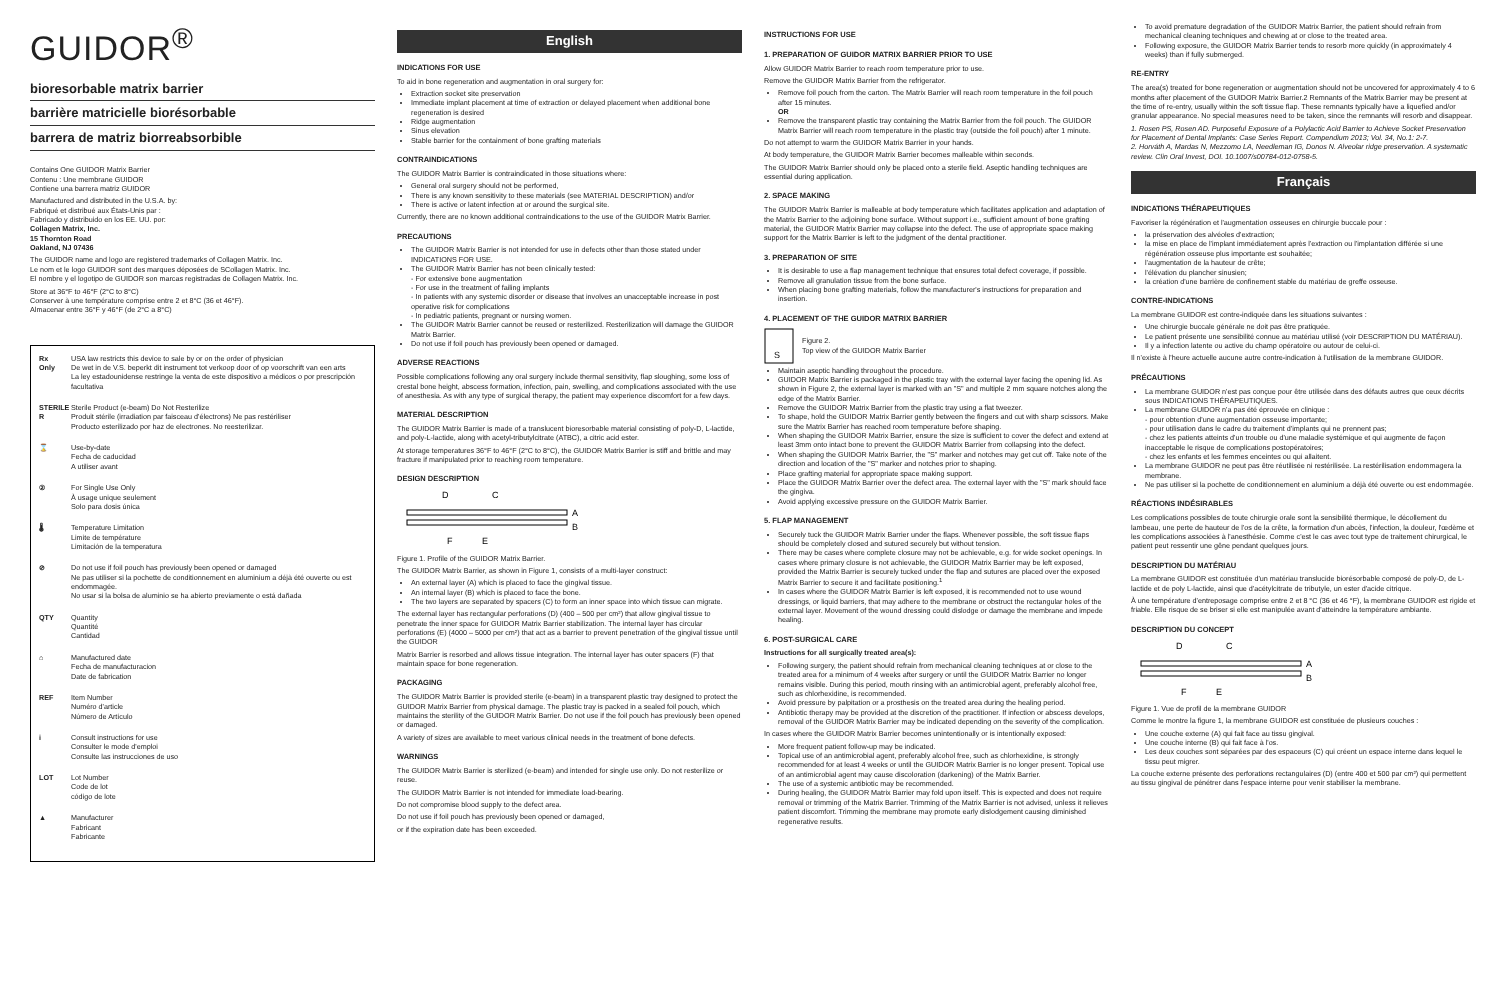GUIDOR<sup>®</sup>
bioresorbable matrix barrier
barrière matricielle biorésorbable
barrera de matriz biorreabsorbible
Contains One GUIDOR Matrix Barrier
Contenu : Une membrane GUIDOR
Contiene una barrera matriz GUIDOR
Manufactured and distributed in the U.S.A. by:
Fabriqué et distribué aux États-Unis par :
Fabricado y distribuido en los EE. UU. por:
Collagen Matrix, Inc.
15 Thornton Road
Oakland, NJ 07436
The GUIDOR name and logo are registered trademarks of Collagen Matrix. Inc.
Le nom et le logo GUIDOR sont des marques déposées de SCollagen Matrix. Inc.
El nombre y el logotipo de GUIDOR son marcas registradas de Collagen Matrix. Inc.
Store at 36°F to 46°F (2°C to 8°C)
Conserver à une température comprise entre 2 et 8°C (36 et 46°F).
Almacenar entre 36°F y 46°F (de 2°C a 8°C)
Rx Only
USA law restricts this device to sale by or on the order of physician
De wet in de V.S. beperkt dit instrument tot verkoop door of op voorschrift van een arts
La ley estadounidense restringe la venta de este dispositivo a médicos o por prescripción facultativa
STERILE R
Sterile Product (e-beam) Do Not Resterilize
Produit stérile (irradiation par faisceau d'électrons) Ne pas restériliser
Producto esterilizado por haz de electrones. No reesterilizar.
⌛ Use-by-date
Fecha de caducidad
A utiliser avant
② For Single Use Only
À usage unique seulement
Solo para dosis única
🌡 Temperature Limitation
Limite de température
Limitación de la temperatura
⊘ Do not use if foil pouch has previously been opened or damaged
Ne pas utiliser si la pochette de conditionnement en aluminium a déjà été ouverte ou est endommagée.
No usar si la bolsa de aluminio se ha abierto previamente o está dañada
QTY Quantity
Quantité
Cantidad
⌂ Manufactured date
Fecha de manufacturacion
Date de fabrication
REF Item Number
Numéro d'article
Número de Artículo
i Consult instructions for use
Consulter le mode d'emploi
Consulte las instrucciones de uso
LOT Lot Number
Code de lot
código de lote
▲ Manufacturer
Fabricant
Fabricante
English
INDICATIONS FOR USE
To aid in bone regeneration and augmentation in oral surgery for:
Extraction socket site preservation
Immediate implant placement at time of extraction or delayed placement when additional bone regeneration is desired
Ridge augmentation
Sinus elevation
Stable barrier for the containment of bone grafting materials
CONTRAINDICATIONS
The GUIDOR Matrix Barrier is contraindicated in those situations where:
General oral surgery should not be performed,
There is any known sensitivity to these materials (see MATERIAL DESCRIPTION) and/or
There is active or latent infection at or around the surgical site.
Currently, there are no known additional contraindications to the use of the GUIDOR Matrix Barrier.
PRECAUTIONS
The GUIDOR Matrix Barrier is not intended for use in defects other than those stated under INDICATIONS FOR USE.
The GUIDOR Matrix Barrier has not been clinically tested:
- For extensive bone augmentation
- For use in the treatment of failing implants
- In patients with any systemic disorder or disease that involves an unacceptable increase in post operative risk for complications
- In pediatric patients, pregnant or nursing women.
The GUIDOR Matrix Barrier cannot be reused or resterilized. Resterilization will damage the GUIDOR Matrix Barrier.
Do not use if foil pouch has previously been opened or damaged.
ADVERSE REACTIONS
Possible complications following any oral surgery include thermal sensitivity, flap sloughing, some loss of crestal bone height, abscess formation, infection, pain, swelling, and complications associated with the use of anesthesia. As with any type of surgical therapy, the patient may experience discomfort for a few days.
MATERIAL DESCRIPTION
The GUIDOR Matrix Barrier is made of a translucent bioresorbable material consisting of poly-D, L-lactide, and poly-L-lactide, along with acetyl-tributylcitrate (ATBC), a citric acid ester.
At storage temperatures 36°F to 46°F (2°C to 8°C), the GUIDOR Matrix Barrier is stiff and brittle and may fracture if manipulated prior to reaching room temperature.
DESIGN DESCRIPTION
D
C
A
B
F
E
Figure 1. Profile of the GUIDOR Matrix Barrier.
The GUIDOR Matrix Barrier, as shown in Figure 1, consists of a multi-layer construct:
An external layer (A) which is placed to face the gingival tissue.
An internal layer (B) which is placed to face the bone.
The two layers are separated by spacers (C) to form an inner space into which tissue can migrate.
The external layer has rectangular perforations (D) (400 – 500 per cm²) that allow gingival tissue to penetrate the inner space for GUIDOR Matrix Barrier stabilization. The internal layer has circular perforations (E) (4000 – 5000 per cm²) that act as a barrier to prevent penetration of the gingival tissue until the GUIDOR
Matrix Barrier is resorbed and allows tissue integration. The internal layer has outer spacers (F) that maintain space for bone regeneration.
PACKAGING
The GUIDOR Matrix Barrier is provided sterile (e-beam) in a transparent plastic tray designed to protect the GUIDOR Matrix Barrier from physical damage. The plastic tray is packed in a sealed foil pouch, which maintains the sterility of the GUIDOR Matrix Barrier. Do not use if the foil pouch has previously been opened or damaged.
A variety of sizes are available to meet various clinical needs in the treatment of bone defects.
WARNINGS
The GUIDOR Matrix Barrier is sterilized (e-beam) and intended for single use only. Do not resterilize or reuse.
The GUIDOR Matrix Barrier is not intended for immediate load-bearing.
Do not compromise blood supply to the defect area.
Do not use if foil pouch has previously been opened or damaged,
or if the expiration date has been exceeded.
INSTRUCTIONS FOR USE
1. PREPARATION OF GUIDOR MATRIX BARRIER PRIOR TO USE
Allow GUIDOR Matrix Barrier to reach room temperature prior to use.
Remove the GUIDOR Matrix Barrier from the refrigerator.
Remove foil pouch from the carton. The Matrix Barrier will reach room temperature in the foil pouch after 15 minutes.
OR
Remove the transparent plastic tray containing the Matrix Barrier from the foil pouch. The GUIDOR Matrix Barrier will reach room temperature in the plastic tray (outside the foil pouch) after 1 minute.
Do not attempt to warm the GUIDOR Matrix Barrier in your hands.
At body temperature, the GUIDOR Matrix Barrier becomes malleable within seconds.
The GUIDOR Matrix Barrier should only be placed onto a sterile field. Aseptic handling techniques are essential during application.
2. SPACE MAKING
The GUIDOR Matrix Barrier is malleable at body temperature which facilitates application and adaptation of the Matrix Barrier to the adjoining bone surface. Without support i.e., sufficient amount of bone grafting material, the GUIDOR Matrix Barrier may collapse into the defect. The use of appropriate space making support for the Matrix Barrier is left to the judgment of the dental practitioner.
3. PREPARATION OF SITE
It is desirable to use a flap management technique that ensures total defect coverage, if possible.
Remove all granulation tissue from the bone surface.
When placing bone grafting materials, follow the manufacturer's instructions for preparation and insertion.
4. PLACEMENT OF THE GUIDOR MATRIX BARRIER
S
Figure 2.
Top view of the GUIDOR Matrix Barrier
Maintain aseptic handling throughout the procedure.
GUIDOR Matrix Barrier is packaged in the plastic tray with the external layer facing the opening lid. As shown in Figure 2, the external layer is marked with an "S" and multiple 2 mm square notches along the edge of the Matrix Barrier.
Remove the GUIDOR Matrix Barrier from the plastic tray using a flat tweezer.
To shape, hold the GUIDOR Matrix Barrier gently between the fingers and cut with sharp scissors. Make sure the Matrix Barrier has reached room temperature before shaping.
When shaping the GUIDOR Matrix Barrier, ensure the size is sufficient to cover the defect and extend at least 3mm onto intact bone to prevent the GUIDOR Matrix Barrier from collapsing into the defect.
When shaping the GUIDOR Matrix Barrier, the "S" marker and notches may get cut off. Take note of the direction and location of the "S" marker and notches prior to shaping.
Place grafting material for appropriate space making support.
Place the GUIDOR Matrix Barrier over the defect area. The external layer with the "S" mark should face the gingiva.
Avoid applying excessive pressure on the GUIDOR Matrix Barrier.
5. FLAP MANAGEMENT
Securely tuck the GUIDOR Matrix Barrier under the flaps. Whenever possible, the soft tissue flaps should be completely closed and sutured securely but without tension.
There may be cases where complete closure may not be achievable, e.g. for wide socket openings. In cases where primary closure is not achievable, the GUIDOR Matrix Barrier may be left exposed, provided the Matrix Barrier is securely tucked under the flap and sutures are placed over the exposed Matrix Barrier to secure it and facilitate positioning.<sup>1</sup>
In cases where the GUIDOR Matrix Barrier is left exposed, it is recommended not to use wound dressings, or liquid barriers, that may adhere to the membrane or obstruct the rectangular holes of the external layer. Movement of the wound dressing could dislodge or damage the membrane and impede healing.
6. POST-SURGICAL CARE
Instructions for all surgically treated area(s):
Following surgery, the patient should refrain from mechanical cleaning techniques at or close to the treated area for a minimum of 4 weeks after surgery or until the GUIDOR Matrix Barrier no longer remains visible. During this period, mouth rinsing with an antimicrobial agent, preferably alcohol free, such as chlorhexidine, is recommended.
Avoid pressure by palpitation or a prosthesis on the treated area during the healing period.
Antibiotic therapy may be provided at the discretion of the practitioner. If infection or abscess develops, removal of the GUIDOR Matrix Barrier may be indicated depending on the severity of the complication.
In cases where the GUIDOR Matrix Barrier becomes unintentionally or is intentionally exposed:
More frequent patient follow-up may be indicated.
Topical use of an antimicrobial agent, preferably alcohol free, such as chlorhexidine, is strongly recommended for at least 4 weeks or until the GUIDOR Matrix Barrier is no longer present. Topical use of an antimicrobial agent may cause discoloration (darkening) of the Matrix Barrier.
The use of a systemic antibiotic may be recommended.
During healing, the GUIDOR Matrix Barrier may fold upon itself. This is expected and does not require removal or trimming of the Matrix Barrier. Trimming of the Matrix Barrier is not advised, unless it relieves patient discomfort. Trimming the membrane may promote early dislodgement causing diminished regenerative results.
To avoid premature degradation of the GUIDOR Matrix Barrier, the patient should refrain from mechanical cleaning techniques and chewing at or close to the treated area.
Following exposure, the GUIDOR Matrix Barrier tends to resorb more quickly (in approximately 4 weeks) than if fully submerged.
RE-ENTRY
The area(s) treated for bone regeneration or augmentation should not be uncovered for approximately 4 to 6 months after placement of the GUIDOR Matrix Barrier.2 Remnants of the Matrix Barrier may be present at the time of re-entry, usually within the soft tissue flap. These remnants typically have a liquefied and/or granular appearance. No special measures need to be taken, since the remnants will resorb and disappear.
1. Rosen PS, Rosen AD. Purposeful Exposure of a Polylactic Acid Barrier to Achieve Socket Preservation for Placement of Dental Implants: Case Series Report. Compendium 2013; Vol. 34, No.1: 2-7.
2. Horváth A, Mardas N, Mezzomo LA, Needleman IG, Donos N. Alveolar ridge preservation. A systematic review. Clin Oral Invest, DOI. 10.1007/s00784-012-0758-5.
Français
INDICATIONS THÉRAPEUTIQUES
Favoriser la régénération et l'augmentation osseuses en chirurgie buccale pour :
la préservation des alvéoles d'extraction;
la mise en place de l'implant immédiatement après l'extraction ou l'implantation différée si une régénération osseuse plus importante est souhaitée;
l'augmentation de la hauteur de crête;
l'élévation du plancher sinusien;
la création d'une barrière de confinement stable du matériau de greffe osseuse.
CONTRE-INDICATIONS
La membrane GUIDOR est contre-indiquée dans les situations suivantes :
Une chirurgie buccale générale ne doit pas être pratiquée.
Le patient présente une sensibilité connue au matériau utilisé (voir DESCRIPTION DU MATÉRIAU).
Il y a infection latente ou active du champ opératoire ou autour de celui-ci.
Il n'existe à l'heure actuelle aucune autre contre-indication à l'utilisation de la membrane GUIDOR.
PRÉCAUTIONS
La membrane GUIDOR n'est pas conçue pour être utilisée dans des défauts autres que ceux décrits sous INDICATIONS THÉRAPEUTIQUES.
La membrane GUIDOR n'a pas été éprouvée en clinique :
- pour obtention d'une augmentation osseuse importante;
- pour utilisation dans le cadre du traitement d'implants qui ne prennent pas;
- chez les patients atteints d'un trouble ou d'une maladie systémique et qui augmente de façon inacceptable le risque de complications postopératoires;
- chez les enfants et les femmes enceintes ou qui allaitent.
La membrane GUIDOR ne peut pas être réutilisée ni restérilisée. La restérilisation endommagera la membrane.
Ne pas utiliser si la pochette de conditionnement en aluminium a déjà été ouverte ou est endommagée.
RÉACTIONS INDÉSIRABLES
Les complications possibles de toute chirurgie orale sont la sensibilité thermique, le décollement du lambeau, une perte de hauteur de l'os de la crête, la formation d'un abcès, l'infection, la douleur, l'œdème et les complications associées à l'anesthésie. Comme c'est le cas avec tout type de traitement chirurgical, le patient peut ressentir une gêne pendant quelques jours.
DESCRIPTION DU MATÉRIAU
La membrane GUIDOR est constituée d'un matériau translucide biorésorbable composé de poly-D, de L- lactide et de poly L-lactide, ainsi que d'acétylcitrate de tributyle, un ester d'acide citrique.
À une température d'entreposage comprise entre 2 et 8 °C (36 et 46 °F), la membrane GUIDOR est rigide et friable. Elle risque de se briser si elle est manipulée avant d'atteindre la température ambiante.
DESCRIPTION DU CONCEPT
D
C
A
B
F
E
Figure 1. Vue de profil de la membrane GUIDOR
Comme le montre la figure 1, la membrane GUIDOR est constituée de plusieurs couches :
Une couche externe (A) qui fait face au tissu gingival.
Une couche interne (B) qui fait face à l'os.
Les deux couches sont séparées par des espaceurs (C) qui créent un espace interne dans lequel le tissu peut migrer.
La couche externe présente des perforations rectangulaires (D) (entre 400 et 500 par cm²) qui permettent au tissu gingival de pénétrer dans l'espace interne pour venir stabiliser la membrane.